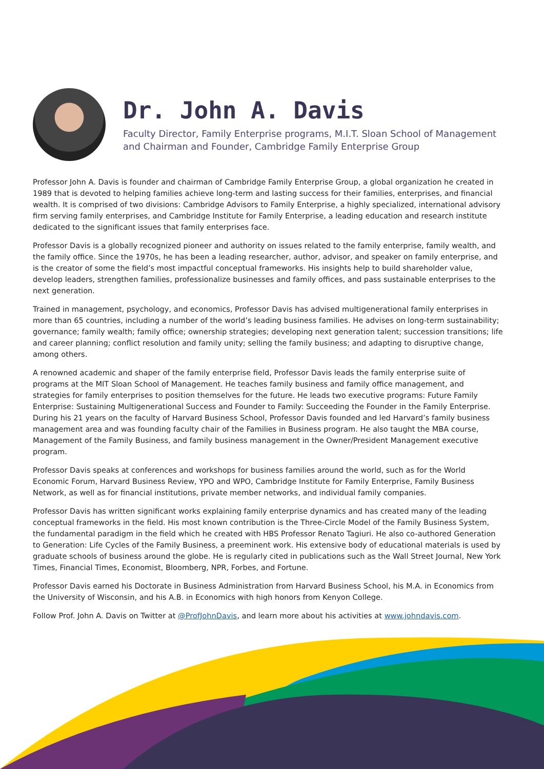Dr. John A. Davis
Faculty Director, Family Enterprise programs, M.I.T. Sloan School of Management
and Chairman and Founder, Cambridge Family Enterprise Group
Professor John A. Davis is founder and chairman of Cambridge Family Enterprise Group, a global organization he created in 1989 that is devoted to helping families achieve long-term and lasting success for their families, enterprises, and financial wealth. It is comprised of two divisions: Cambridge Advisors to Family Enterprise, a highly specialized, international advisory firm serving family enterprises, and Cambridge Institute for Family Enterprise, a leading education and research institute dedicated to the significant issues that family enterprises face.
Professor Davis is a globally recognized pioneer and authority on issues related to the family enterprise, family wealth, and the family office. Since the 1970s, he has been a leading researcher, author, advisor, and speaker on family enterprise, and is the creator of some the field’s most impactful conceptual frameworks. His insights help to build shareholder value, develop leaders, strengthen families, professionalize businesses and family offices, and pass sustainable enterprises to the next generation.
Trained in management, psychology, and economics, Professor Davis has advised multigenerational family enterprises in more than 65 countries, including a number of the world’s leading business families. He advises on long-term sustainability; governance; family wealth; family office; ownership strategies; developing next generation talent; succession transitions; life and career planning; conflict resolution and family unity; selling the family business; and adapting to disruptive change, among others.
A renowned academic and shaper of the family enterprise field, Professor Davis leads the family enterprise suite of programs at the MIT Sloan School of Management. He teaches family business and family office management, and strategies for family enterprises to position themselves for the future. He leads two executive programs: Future Family Enterprise: Sustaining Multigenerational Success and Founder to Family: Succeeding the Founder in the Family Enterprise. During his 21 years on the faculty of Harvard Business School, Professor Davis founded and led Harvard’s family business management area and was founding faculty chair of the Families in Business program. He also taught the MBA course, Management of the Family Business, and family business management in the Owner/President Management executive program.
Professor Davis speaks at conferences and workshops for business families around the world, such as for the World Economic Forum, Harvard Business Review, YPO and WPO, Cambridge Institute for Family Enterprise, Family Business Network, as well as for financial institutions, private member networks, and individual family companies.
Professor Davis has written significant works explaining family enterprise dynamics and has created many of the leading conceptual frameworks in the field. His most known contribution is the Three-Circle Model of the Family Business System, the fundamental paradigm in the field which he created with HBS Professor Renato Tagiuri. He also co-authored Generation to Generation: Life Cycles of the Family Business, a preeminent work. His extensive body of educational materials is used by graduate schools of business around the globe. He is regularly cited in publications such as the Wall Street Journal, New York Times, Financial Times, Economist, Bloomberg, NPR, Forbes, and Fortune.
Professor Davis earned his Doctorate in Business Administration from Harvard Business School, his M.A. in Economics from the University of Wisconsin, and his A.B. in Economics with high honors from Kenyon College.
Follow Prof. John A. Davis on Twitter at @ProfJohnDavis, and learn more about his activities at www.johndavis.com.